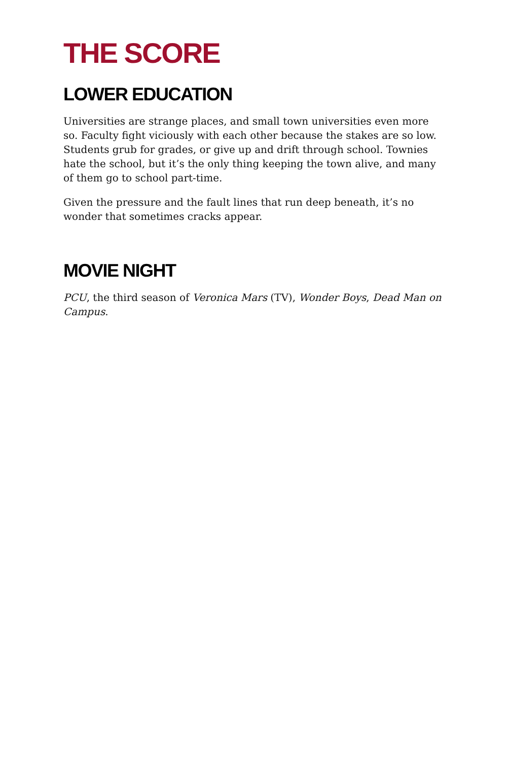THE SCORE
LOWER EDUCATION
Universities are strange places, and small town universities even more so. Faculty fight viciously with each other because the stakes are so low. Students grub for grades, or give up and drift through school. Townies hate the school, but it’s the only thing keeping the town alive, and many of them go to school part-time.
Given the pressure and the fault lines that run deep beneath, it’s no wonder that sometimes cracks appear.
MOVIE NIGHT
PCU, the third season of Veronica Mars (TV), Wonder Boys, Dead Man on Campus.